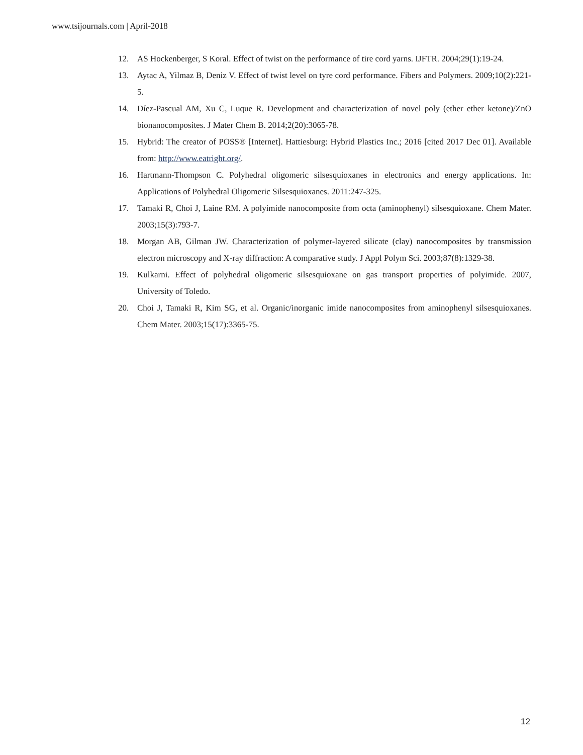www.tsijournals.com | April-2018
12. AS Hockenberger, S Koral. Effect of twist on the performance of tire cord yarns. IJFTR. 2004;29(1):19-24.
13. Aytac A, Yilmaz B, Deniz V. Effect of twist level on tyre cord performance. Fibers and Polymers. 2009;10(2):221-5.
14. Díez-Pascual AM, Xu C, Luque R. Development and characterization of novel poly (ether ether ketone)/ZnO bionanocomposites. J Mater Chem B. 2014;2(20):3065-78.
15. Hybrid: The creator of POSS® [Internet]. Hattiesburg: Hybrid Plastics Inc.; 2016 [cited 2017 Dec 01]. Available from: http://www.eatright.org/.
16. Hartmann-Thompson C. Polyhedral oligomeric silsesquioxanes in electronics and energy applications. In: Applications of Polyhedral Oligomeric Silsesquioxanes. 2011:247-325.
17. Tamaki R, Choi J, Laine RM. A polyimide nanocomposite from octa (aminophenyl) silsesquioxane. Chem Mater. 2003;15(3):793-7.
18. Morgan AB, Gilman JW. Characterization of polymer-layered silicate (clay) nanocomposites by transmission electron microscopy and X-ray diffraction: A comparative study. J Appl Polym Sci. 2003;87(8):1329-38.
19. Kulkarni. Effect of polyhedral oligomeric silsesquioxane on gas transport properties of polyimide. 2007, University of Toledo.
20. Choi J, Tamaki R, Kim SG, et al. Organic/inorganic imide nanocomposites from aminophenyl silsesquioxanes. Chem Mater. 2003;15(17):3365-75.
12